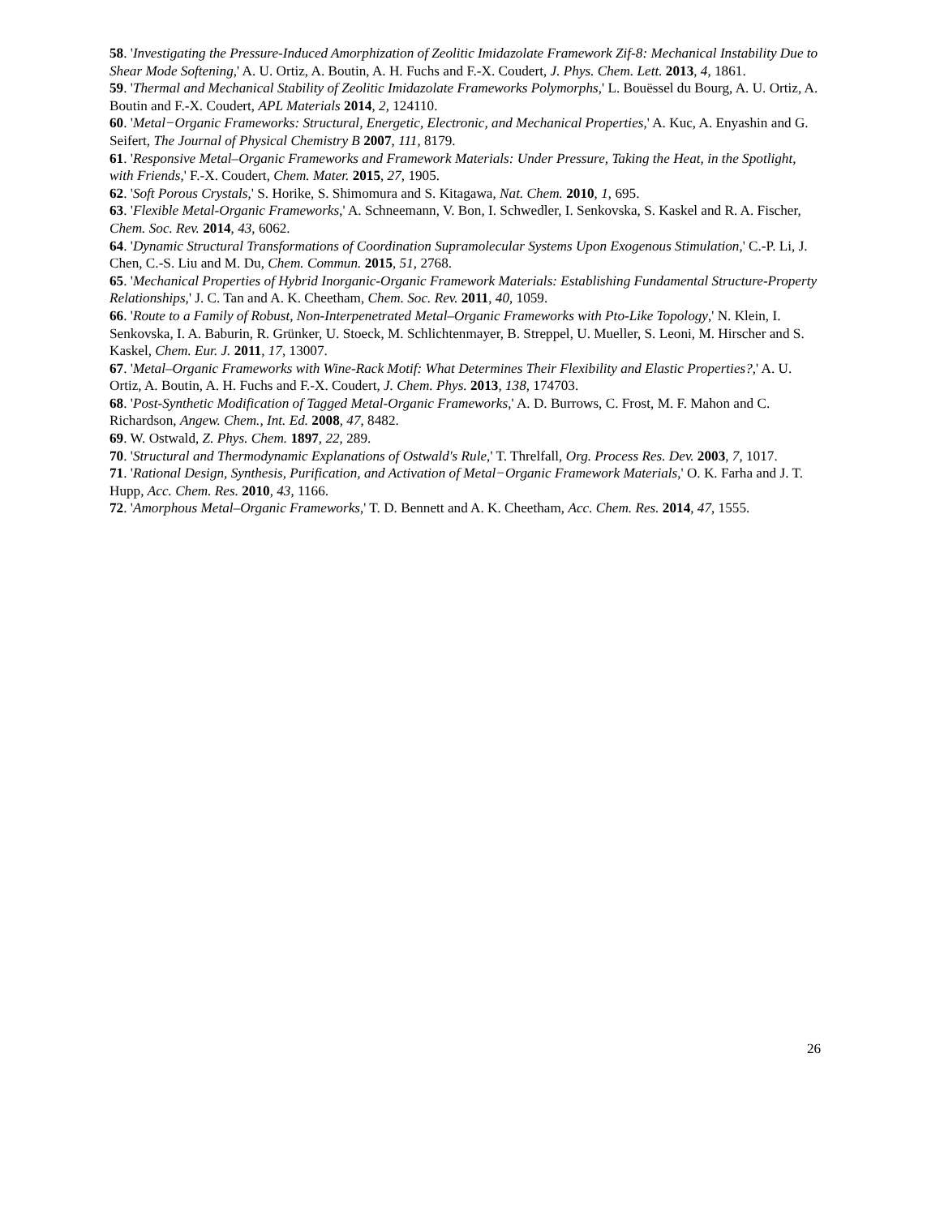58. 'Investigating the Pressure-Induced Amorphization of Zeolitic Imidazolate Framework Zif-8: Mechanical Instability Due to Shear Mode Softening,' A. U. Ortiz, A. Boutin, A. H. Fuchs and F.-X. Coudert, J. Phys. Chem. Lett. 2013, 4, 1861.
59. 'Thermal and Mechanical Stability of Zeolitic Imidazolate Frameworks Polymorphs,' L. Bouëssel du Bourg, A. U. Ortiz, A. Boutin and F.-X. Coudert, APL Materials 2014, 2, 124110.
60. 'Metal−Organic Frameworks: Structural, Energetic, Electronic, and Mechanical Properties,' A. Kuc, A. Enyashin and G. Seifert, The Journal of Physical Chemistry B 2007, 111, 8179.
61. 'Responsive Metal–Organic Frameworks and Framework Materials: Under Pressure, Taking the Heat, in the Spotlight, with Friends,' F.-X. Coudert, Chem. Mater. 2015, 27, 1905.
62. 'Soft Porous Crystals,' S. Horike, S. Shimomura and S. Kitagawa, Nat. Chem. 2010, 1, 695.
63. 'Flexible Metal-Organic Frameworks,' A. Schneemann, V. Bon, I. Schwedler, I. Senkovska, S. Kaskel and R. A. Fischer, Chem. Soc. Rev. 2014, 43, 6062.
64. 'Dynamic Structural Transformations of Coordination Supramolecular Systems Upon Exogenous Stimulation,' C.-P. Li, J. Chen, C.-S. Liu and M. Du, Chem. Commun. 2015, 51, 2768.
65. 'Mechanical Properties of Hybrid Inorganic-Organic Framework Materials: Establishing Fundamental Structure-Property Relationships,' J. C. Tan and A. K. Cheetham, Chem. Soc. Rev. 2011, 40, 1059.
66. 'Route to a Family of Robust, Non-Interpenetrated Metal–Organic Frameworks with Pto-Like Topology,' N. Klein, I. Senkovska, I. A. Baburin, R. Grünker, U. Stoeck, M. Schlichtenmayer, B. Streppel, U. Mueller, S. Leoni, M. Hirscher and S. Kaskel, Chem. Eur. J. 2011, 17, 13007.
67. 'Metal–Organic Frameworks with Wine-Rack Motif: What Determines Their Flexibility and Elastic Properties?,' A. U. Ortiz, A. Boutin, A. H. Fuchs and F.-X. Coudert, J. Chem. Phys. 2013, 138, 174703.
68. 'Post-Synthetic Modification of Tagged Metal-Organic Frameworks,' A. D. Burrows, C. Frost, M. F. Mahon and C. Richardson, Angew. Chem., Int. Ed. 2008, 47, 8482.
69. W. Ostwald, Z. Phys. Chem. 1897, 22, 289.
70. 'Structural and Thermodynamic Explanations of Ostwald's Rule,' T. Threlfall, Org. Process Res. Dev. 2003, 7, 1017.
71. 'Rational Design, Synthesis, Purification, and Activation of Metal−Organic Framework Materials,' O. K. Farha and J. T. Hupp, Acc. Chem. Res. 2010, 43, 1166.
72. 'Amorphous Metal–Organic Frameworks,' T. D. Bennett and A. K. Cheetham, Acc. Chem. Res. 2014, 47, 1555.
26